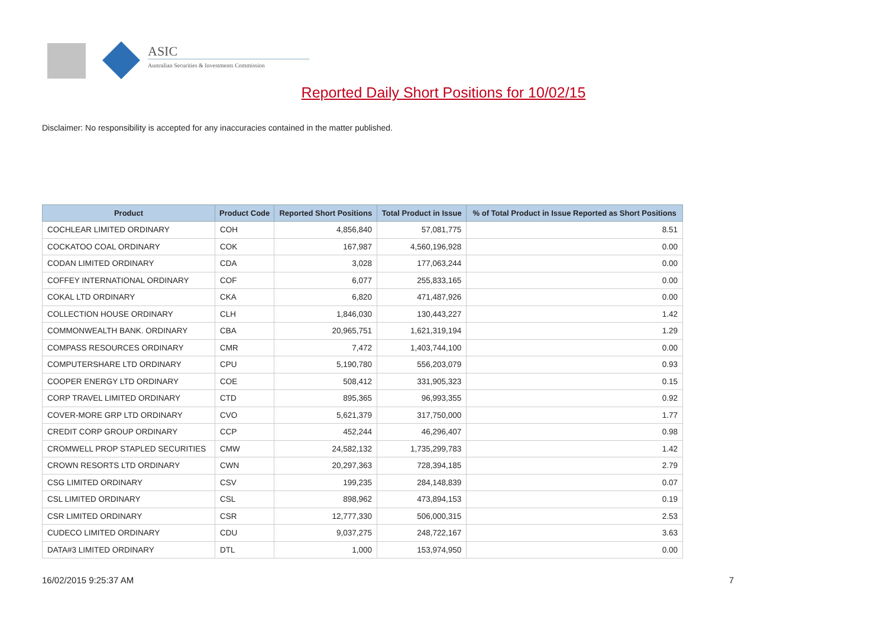ASIC
Australian Securities & Investments Commission
Reported Daily Short Positions for 10/02/15
Disclaimer: No responsibility is accepted for any inaccuracies contained in the matter published.
| Product | Product Code | Reported Short Positions | Total Product in Issue | % of Total Product in Issue Reported as Short Positions |
| --- | --- | --- | --- | --- |
| COCHLEAR LIMITED ORDINARY | COH | 4,856,840 | 57,081,775 | 8.51 |
| COCKATOO COAL ORDINARY | COK | 167,987 | 4,560,196,928 | 0.00 |
| CODAN LIMITED ORDINARY | CDA | 3,028 | 177,063,244 | 0.00 |
| COFFEY INTERNATIONAL ORDINARY | COF | 6,077 | 255,833,165 | 0.00 |
| COKAL LTD ORDINARY | CKA | 6,820 | 471,487,926 | 0.00 |
| COLLECTION HOUSE ORDINARY | CLH | 1,846,030 | 130,443,227 | 1.42 |
| COMMONWEALTH BANK. ORDINARY | CBA | 20,965,751 | 1,621,319,194 | 1.29 |
| COMPASS RESOURCES ORDINARY | CMR | 7,472 | 1,403,744,100 | 0.00 |
| COMPUTERSHARE LTD ORDINARY | CPU | 5,190,780 | 556,203,079 | 0.93 |
| COOPER ENERGY LTD ORDINARY | COE | 508,412 | 331,905,323 | 0.15 |
| CORP TRAVEL LIMITED ORDINARY | CTD | 895,365 | 96,993,355 | 0.92 |
| COVER-MORE GRP LTD ORDINARY | CVO | 5,621,379 | 317,750,000 | 1.77 |
| CREDIT CORP GROUP ORDINARY | CCP | 452,244 | 46,296,407 | 0.98 |
| CROMWELL PROP STAPLED SECURITIES | CMW | 24,582,132 | 1,735,299,783 | 1.42 |
| CROWN RESORTS LTD ORDINARY | CWN | 20,297,363 | 728,394,185 | 2.79 |
| CSG LIMITED ORDINARY | CSV | 199,235 | 284,148,839 | 0.07 |
| CSL LIMITED ORDINARY | CSL | 898,962 | 473,894,153 | 0.19 |
| CSR LIMITED ORDINARY | CSR | 12,777,330 | 506,000,315 | 2.53 |
| CUDECO LIMITED ORDINARY | CDU | 9,037,275 | 248,722,167 | 3.63 |
| DATA#3 LIMITED ORDINARY | DTL | 1,000 | 153,974,950 | 0.00 |
16/02/2015 9:25:37 AM 7